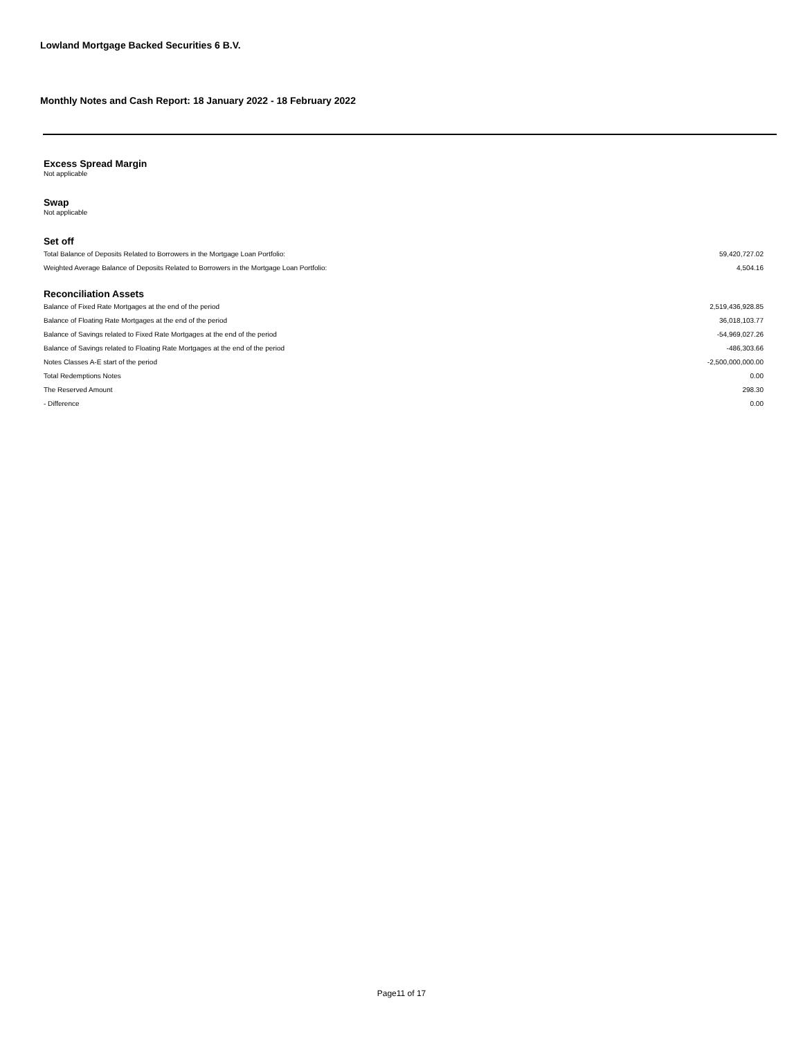Lowland Mortgage Backed Securities 6 B.V.
Monthly Notes and Cash Report: 18 January 2022 - 18 February 2022
Excess Spread Margin
Not applicable
Swap
Not applicable
Set off
| Total Balance of Deposits Related to Borrowers in the Mortgage Loan Portfolio: | 59,420,727.02 |
| Weighted Average Balance of Deposits Related to Borrowers in the Mortgage Loan Portfolio: | 4,504.16 |
Reconciliation Assets
| Balance of Fixed Rate Mortgages at the end of the period | 2,519,436,928.85 |
| Balance of Floating Rate Mortgages at the end of the period | 36,018,103.77 |
| Balance of Savings related to Fixed Rate Mortgages at the end of the period | -54,969,027.26 |
| Balance of Savings related to Floating Rate Mortgages at the end of the period | -486,303.66 |
| Notes Classes A-E start of the period | -2,500,000,000.00 |
| Total Redemptions Notes | 0.00 |
| The Reserved Amount | 298.30 |
| - Difference | 0.00 |
Page11 of 17